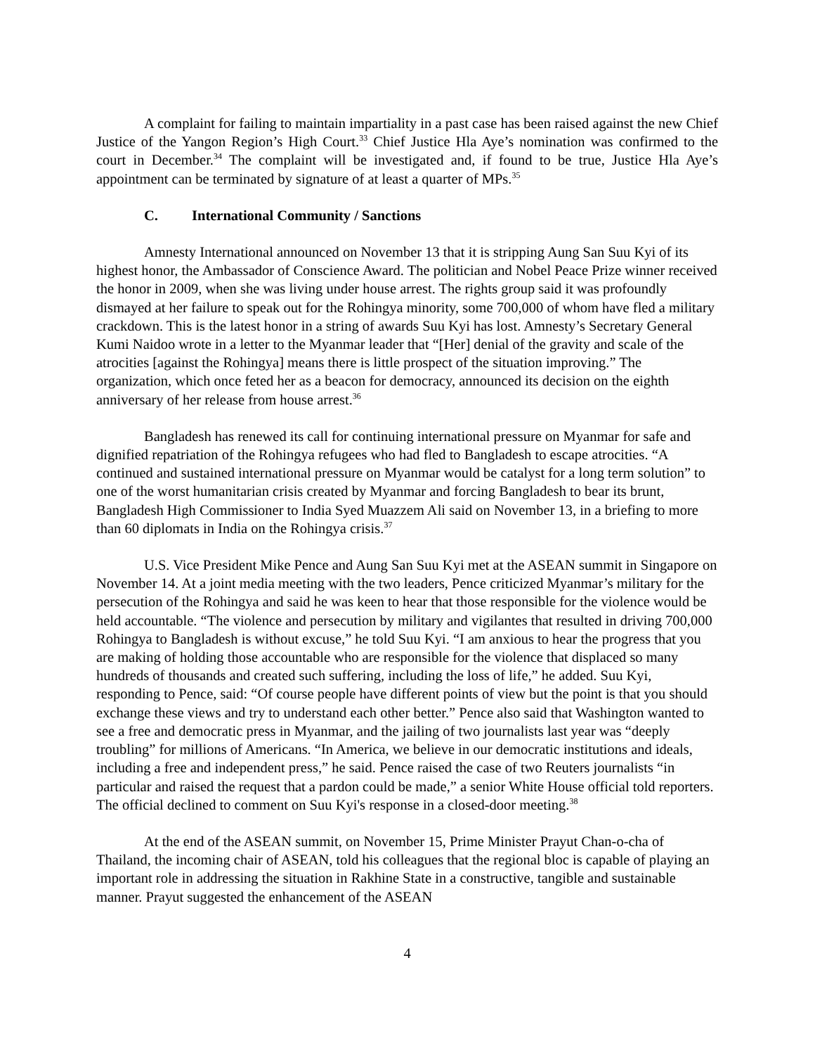A complaint for failing to maintain impartiality in a past case has been raised against the new Chief Justice of the Yangon Region’s High Court.<sup>33</sup> Chief Justice Hla Aye’s nomination was confirmed to the court in December.<sup>34</sup> The complaint will be investigated and, if found to be true, Justice Hla Aye’s appointment can be terminated by signature of at least a quarter of MPs.<sup>35</sup>
C. International Community / Sanctions
Amnesty International announced on November 13 that it is stripping Aung San Suu Kyi of its highest honor, the Ambassador of Conscience Award. The politician and Nobel Peace Prize winner received the honor in 2009, when she was living under house arrest. The rights group said it was profoundly dismayed at her failure to speak out for the Rohingya minority, some 700,000 of whom have fled a military crackdown. This is the latest honor in a string of awards Suu Kyi has lost. Amnesty’s Secretary General Kumi Naidoo wrote in a letter to the Myanmar leader that “[Her] denial of the gravity and scale of the atrocities [against the Rohingya] means there is little prospect of the situation improving.” The organization, which once feted her as a beacon for democracy, announced its decision on the eighth anniversary of her release from house arrest.<sup>36</sup>
Bangladesh has renewed its call for continuing international pressure on Myanmar for safe and dignified repatriation of the Rohingya refugees who had fled to Bangladesh to escape atrocities. “A continued and sustained international pressure on Myanmar would be catalyst for a long term solution” to one of the worst humanitarian crisis created by Myanmar and forcing Bangladesh to bear its brunt, Bangladesh High Commissioner to India Syed Muazzem Ali said on November 13, in a briefing to more than 60 diplomats in India on the Rohingya crisis.<sup>37</sup>
U.S. Vice President Mike Pence and Aung San Suu Kyi met at the ASEAN summit in Singapore on November 14. At a joint media meeting with the two leaders, Pence criticized Myanmar’s military for the persecution of the Rohingya and said he was keen to hear that those responsible for the violence would be held accountable. “The violence and persecution by military and vigilantes that resulted in driving 700,000 Rohingya to Bangladesh is without excuse,” he told Suu Kyi. “I am anxious to hear the progress that you are making of holding those accountable who are responsible for the violence that displaced so many hundreds of thousands and created such suffering, including the loss of life,” he added. Suu Kyi, responding to Pence, said: “Of course people have different points of view but the point is that you should exchange these views and try to understand each other better.” Pence also said that Washington wanted to see a free and democratic press in Myanmar, and the jailing of two journalists last year was “deeply troubling” for millions of Americans. “In America, we believe in our democratic institutions and ideals, including a free and independent press,” he said. Pence raised the case of two Reuters journalists “in particular and raised the request that a pardon could be made,” a senior White House official told reporters. The official declined to comment on Suu Kyi's response in a closed-door meeting.<sup>38</sup>
At the end of the ASEAN summit, on November 15, Prime Minister Prayut Chan-o-cha of Thailand, the incoming chair of ASEAN, told his colleagues that the regional bloc is capable of playing an important role in addressing the situation in Rakhine State in a constructive, tangible and sustainable manner. Prayut suggested the enhancement of the ASEAN
4